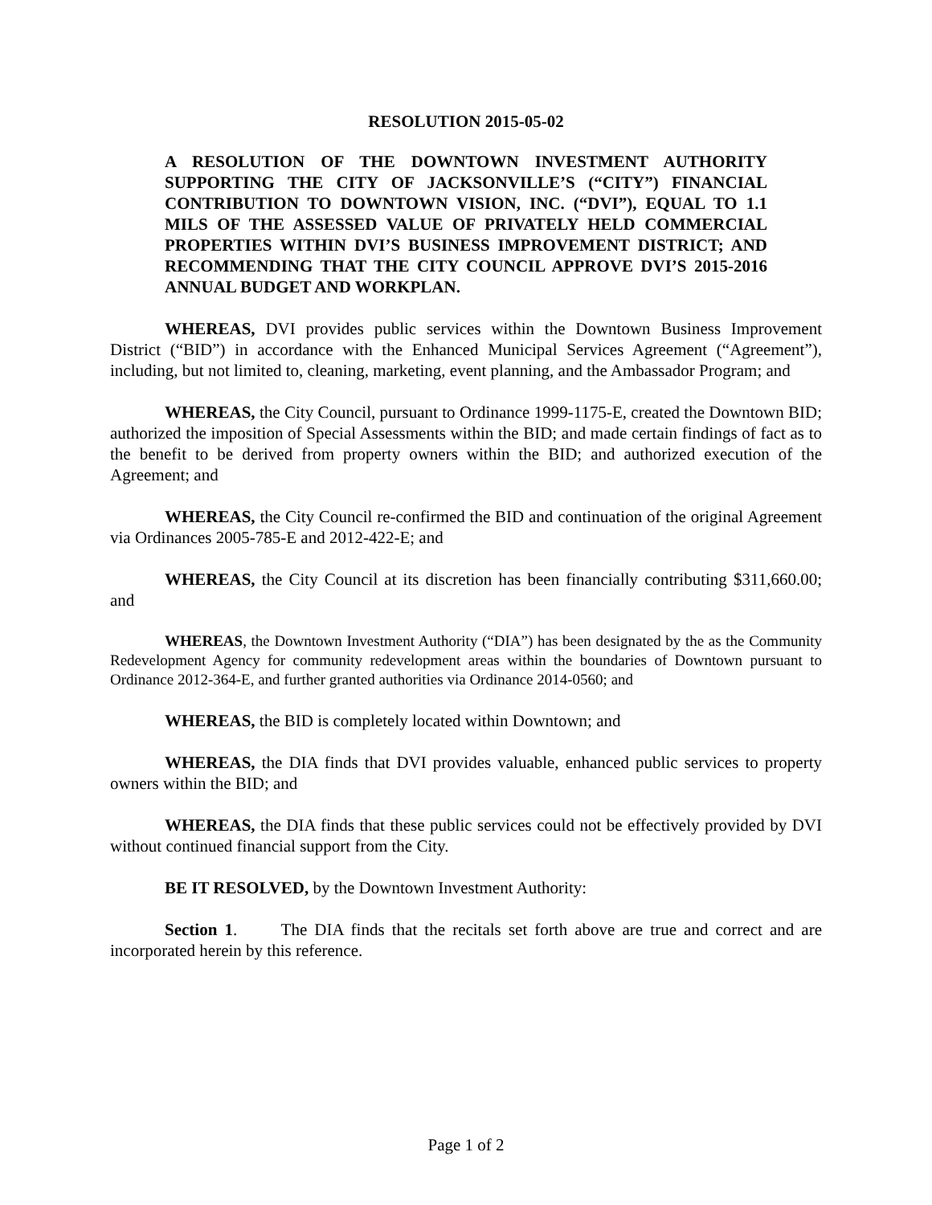RESOLUTION 2015-05-02
A RESOLUTION OF THE DOWNTOWN INVESTMENT AUTHORITY SUPPORTING THE CITY OF JACKSONVILLE’S (“CITY”) FINANCIAL CONTRIBUTION TO DOWNTOWN VISION, INC. (“DVI”), EQUAL TO 1.1 MILS OF THE ASSESSED VALUE OF PRIVATELY HELD COMMERCIAL PROPERTIES WITHIN DVI’S BUSINESS IMPROVEMENT DISTRICT; AND RECOMMENDING THAT THE CITY COUNCIL APPROVE DVI’S 2015-2016 ANNUAL BUDGET AND WORKPLAN.
WHEREAS, DVI provides public services within the Downtown Business Improvement District (“BID”) in accordance with the Enhanced Municipal Services Agreement (“Agreement”), including, but not limited to, cleaning, marketing, event planning, and the Ambassador Program; and
WHEREAS, the City Council, pursuant to Ordinance 1999-1175-E, created the Downtown BID; authorized the imposition of Special Assessments within the BID; and made certain findings of fact as to the benefit to be derived from property owners within the BID; and authorized execution of the Agreement; and
WHEREAS, the City Council re-confirmed the BID and continuation of the original Agreement via Ordinances 2005-785-E and 2012-422-E; and
WHEREAS, the City Council at its discretion has been financially contributing $311,660.00; and
WHEREAS, the Downtown Investment Authority (“DIA”) has been designated by the as the Community Redevelopment Agency for community redevelopment areas within the boundaries of Downtown pursuant to Ordinance 2012-364-E, and further granted authorities via Ordinance 2014-0560; and
WHEREAS, the BID is completely located within Downtown; and
WHEREAS, the DIA finds that DVI provides valuable, enhanced public services to property owners within the BID; and
WHEREAS, the DIA finds that these public services could not be effectively provided by DVI without continued financial support from the City.
BE IT RESOLVED, by the Downtown Investment Authority:
Section 1. The DIA finds that the recitals set forth above are true and correct and are incorporated herein by this reference.
Page 1 of 2